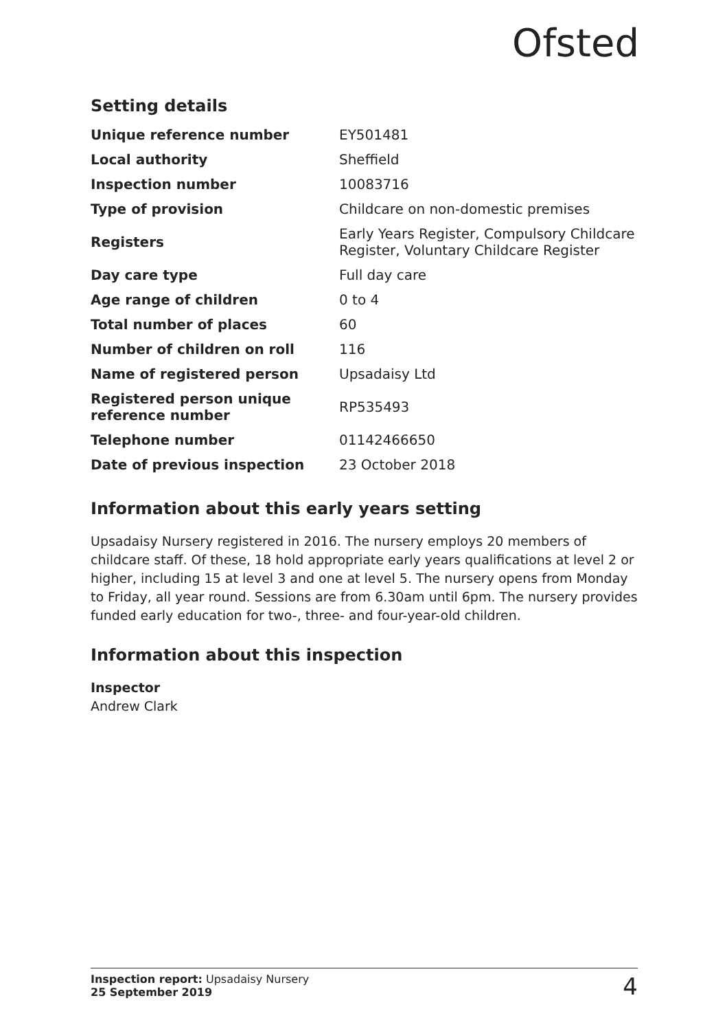Ofsted
Setting details
| Unique reference number | EY501481 |
| Local authority | Sheffield |
| Inspection number | 10083716 |
| Type of provision | Childcare on non-domestic premises |
| Registers | Early Years Register, Compulsory Childcare Register, Voluntary Childcare Register |
| Day care type | Full day care |
| Age range of children | 0 to 4 |
| Total number of places | 60 |
| Number of children on roll | 116 |
| Name of registered person | Upsadaisy Ltd |
| Registered person unique reference number | RP535493 |
| Telephone number | 01142466650 |
| Date of previous inspection | 23 October 2018 |
Information about this early years setting
Upsadaisy Nursery registered in 2016. The nursery employs 20 members of childcare staff. Of these, 18 hold appropriate early years qualifications at level 2 or higher, including 15 at level 3 and one at level 5. The nursery opens from Monday to Friday, all year round. Sessions are from 6.30am until 6pm. The nursery provides funded early education for two-, three- and four-year-old children.
Information about this inspection
Inspector
Andrew Clark
Inspection report: Upsadaisy Nursery
25 September 2019
4